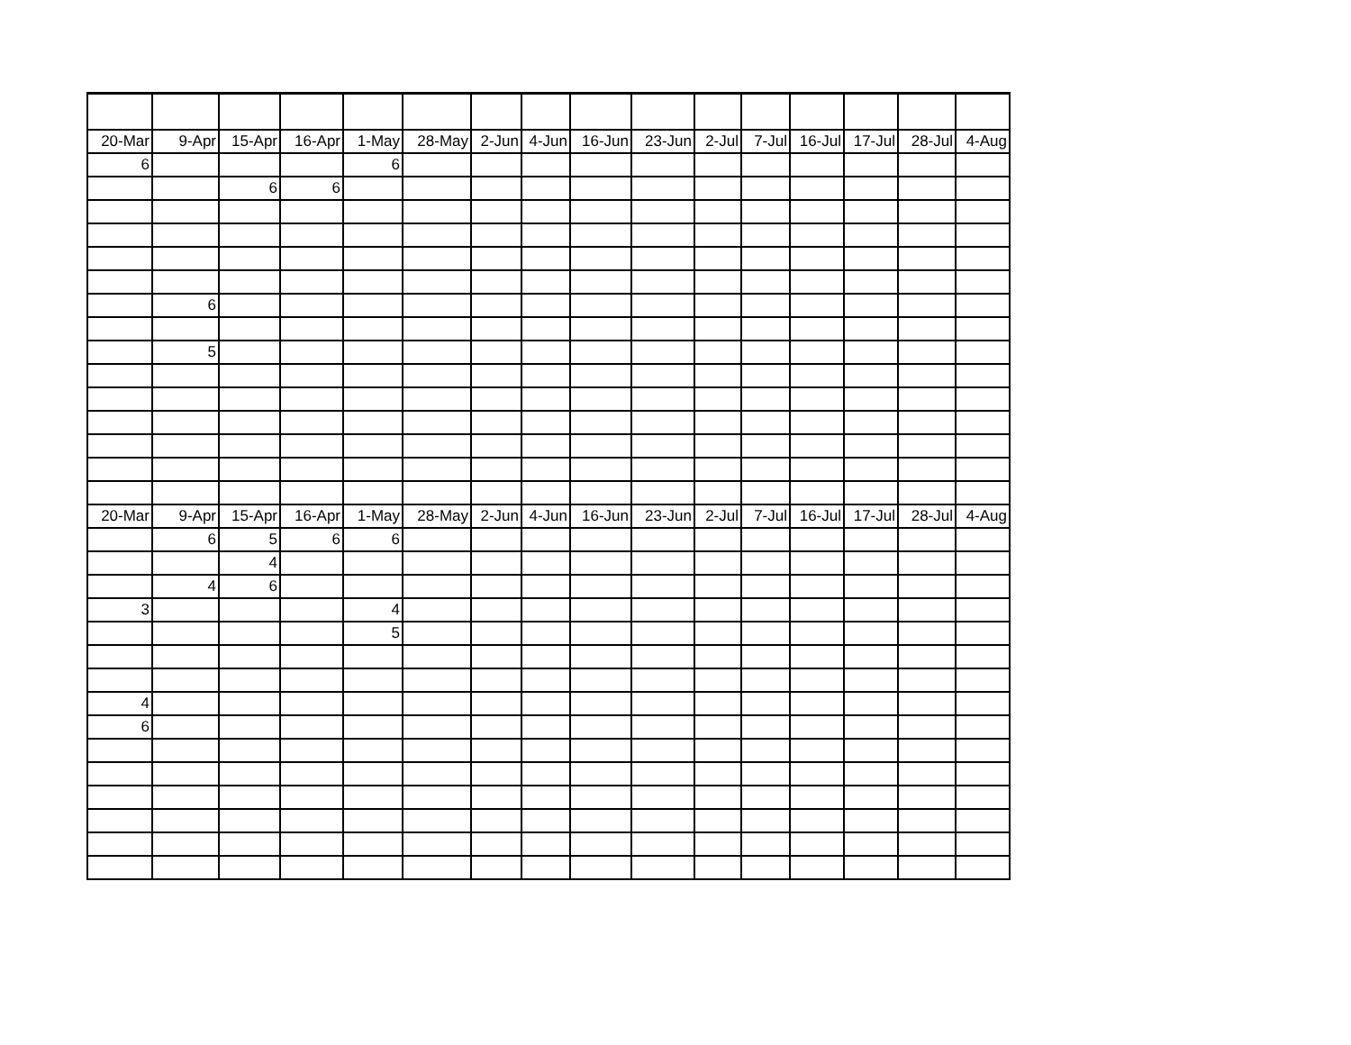| 20-Mar | 9-Apr | 15-Apr | 16-Apr | 1-May | 28-May | 2-Jun | 4-Jun | 16-Jun | 23-Jun | 2-Jul | 7-Jul | 16-Jul | 17-Jul | 28-Jul | 4-Aug |
| --- | --- | --- | --- | --- | --- | --- | --- | --- | --- | --- | --- | --- | --- | --- | --- |
| 6 | | | | 6 | | | | | | | | | | | |
| | | 6 | 6 | | | | | | | | | | | | |
| | 6 | | | | | | | | | | | | | | |
| | 5 | | | | | | | | | | | | | | |
| 20-Mar | 9-Apr | 15-Apr | 16-Apr | 1-May | 28-May | 2-Jun | 4-Jun | 16-Jun | 23-Jun | 2-Jul | 7-Jul | 16-Jul | 17-Jul | 28-Jul | 4-Aug |
| | 6 | 5 | 6 | 6 | | | | | | | | | | | |
| | | 4 | | | | | | | | | | | | | |
| | 4 | 6 | | | | | | | | | | | | | |
| 3 | | | | 4 | | | | | | | | | | | |
| | | | | 5 | | | | | | | | | | | |
| 4 | | | | | | | | | | | | | | | |
| 6 | | | | | | | | | | | | | | | |